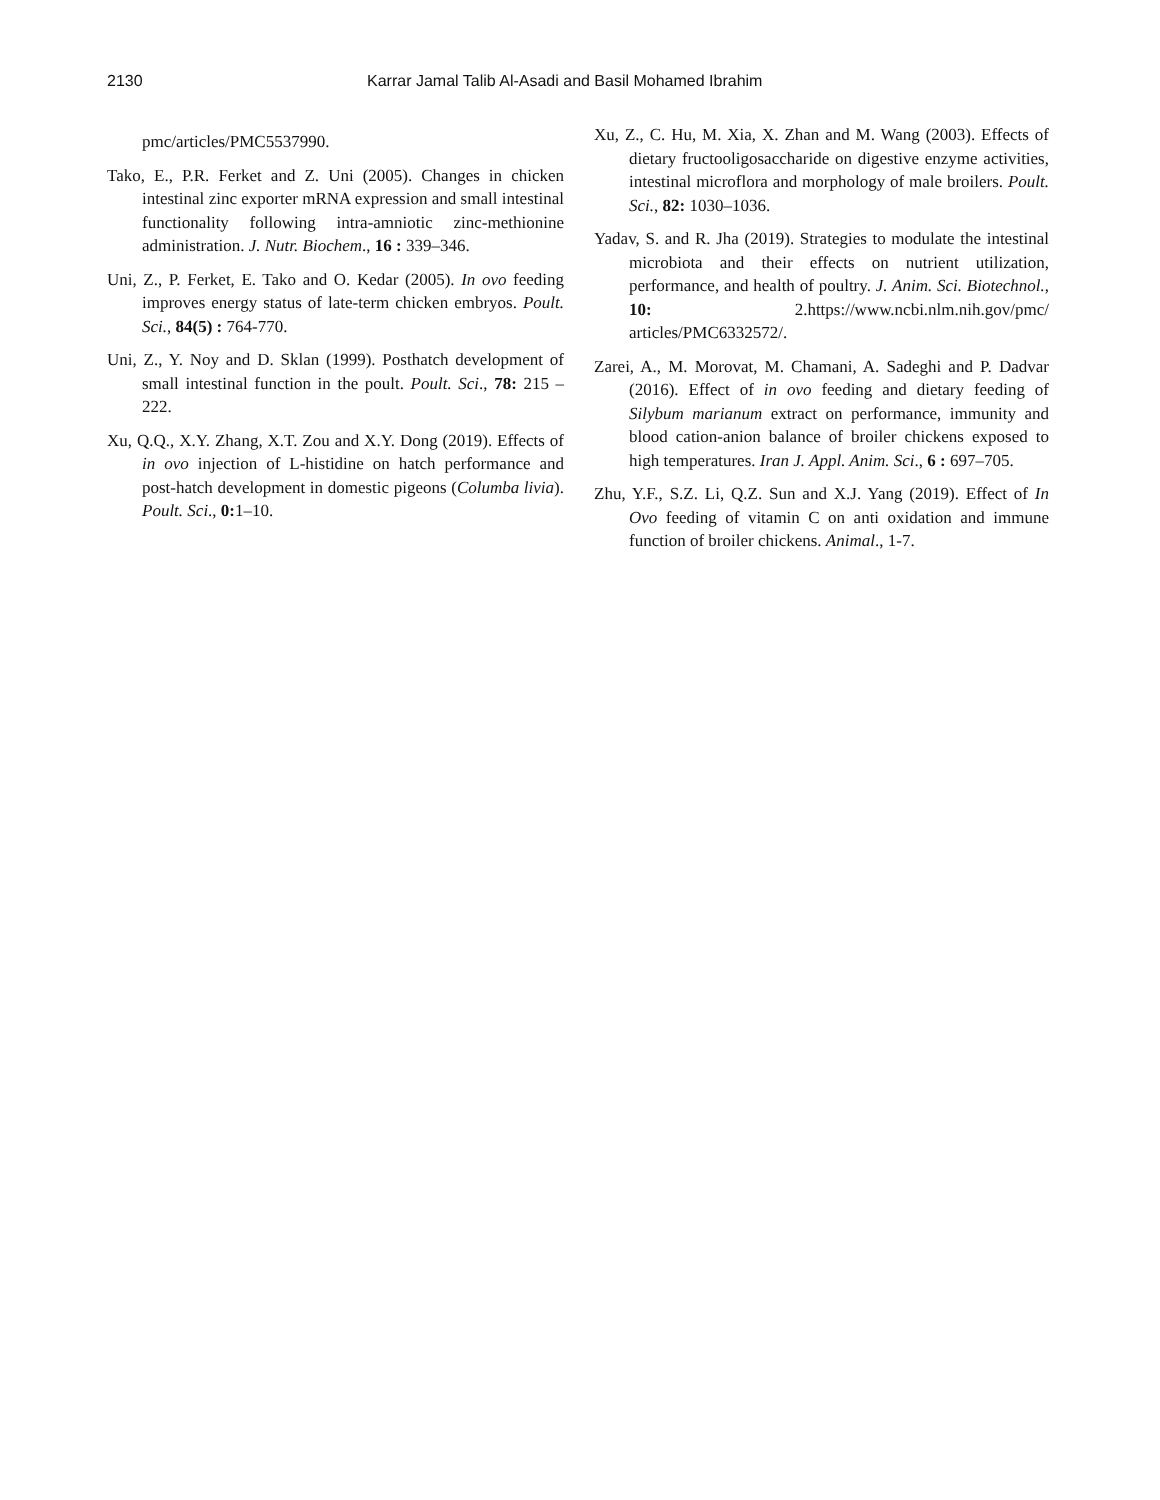2130 Karrar Jamal Talib Al-Asadi and Basil Mohamed Ibrahim
pmc/articles/PMC5537990.
Tako, E., P.R. Ferket and Z. Uni (2005). Changes in chicken intestinal zinc exporter mRNA expression and small intestinal functionality following intra-amniotic zinc-methionine administration. J. Nutr. Biochem., 16 : 339–346.
Uni, Z., P. Ferket, E. Tako and O. Kedar (2005). In ovo feeding improves energy status of late-term chicken embryos. Poult. Sci., 84(5) : 764-770.
Uni, Z., Y. Noy and D. Sklan (1999). Posthatch development of small intestinal function in the poult. Poult. Sci., 78: 215 – 222.
Xu, Q.Q., X.Y. Zhang, X.T. Zou and X.Y. Dong (2019). Effects of in ovo injection of L-histidine on hatch performance and post-hatch development in domestic pigeons (Columba livia). Poult. Sci., 0: 1–10.
Xu, Z., C. Hu, M. Xia, X. Zhan and M. Wang (2003). Effects of dietary fructooligosaccharide on digestive enzyme activities, intestinal microflora and morphology of male broilers. Poult. Sci., 82: 1030–1036.
Yadav, S. and R. Jha (2019). Strategies to modulate the intestinal microbiota and their effects on nutrient utilization, performance, and health of poultry. J. Anim. Sci. Biotechnol., 10: 2.https://www.ncbi.nlm.nih.gov/pmc/ articles/PMC6332572/.
Zarei, A., M. Morovat, M. Chamani, A. Sadeghi and P. Dadvar (2016). Effect of in ovo feeding and dietary feeding of Silybum marianum extract on performance, immunity and blood cation-anion balance of broiler chickens exposed to high temperatures. Iran J. Appl. Anim. Sci., 6 : 697–705.
Zhu, Y.F., S.Z. Li, Q.Z. Sun and X.J. Yang (2019). Effect of In Ovo feeding of vitamin C on anti oxidation and immune function of broiler chickens. Animal., 1-7.